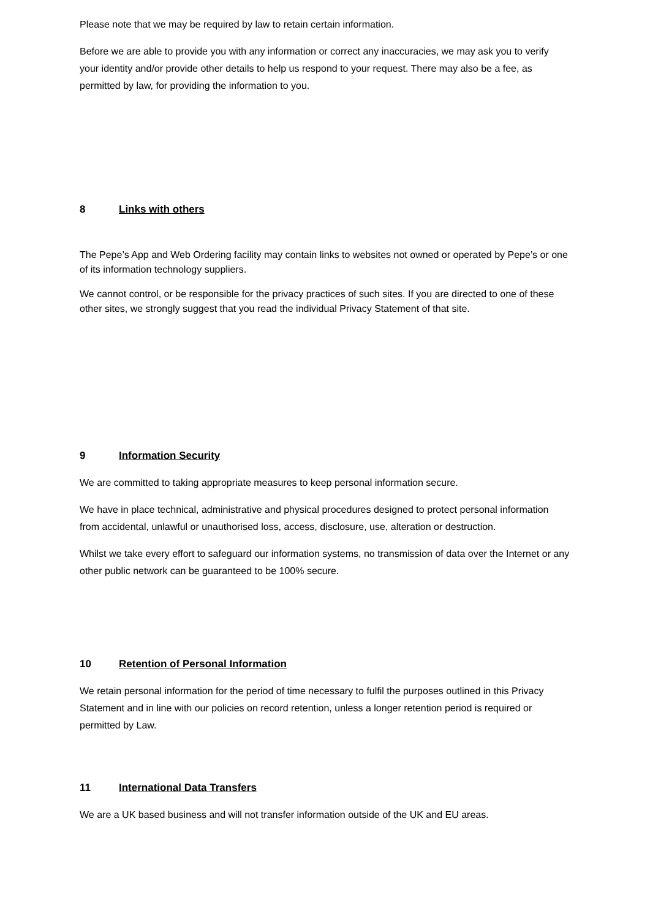Please note that we may be required by law to retain certain information.
Before we are able to provide you with any information or correct any inaccuracies, we may ask you to verify your identity and/or provide other details to help us respond to your request. There may also be a fee, as permitted by law, for providing the information to you.
8 Links with others
The Pepe’s App and Web Ordering facility may contain links to websites not owned or operated by Pepe’s or one of its information technology suppliers.
We cannot control, or be responsible for the privacy practices of such sites. If you are directed to one of these other sites, we strongly suggest that you read the individual Privacy Statement of that site.
9 Information Security
We are committed to taking appropriate measures to keep personal information secure.
We have in place technical, administrative and physical procedures designed to protect personal information from accidental, unlawful or unauthorised loss, access, disclosure, use, alteration or destruction.
Whilst we take every effort to safeguard our information systems, no transmission of data over the Internet or any other public network can be guaranteed to be 100% secure.
10 Retention of Personal Information
We retain personal information for the period of time necessary to fulfil the purposes outlined in this Privacy Statement and in line with our policies on record retention, unless a longer retention period is required or permitted by Law.
11 International Data Transfers
We are a UK based business and will not transfer information outside of the UK and EU areas.